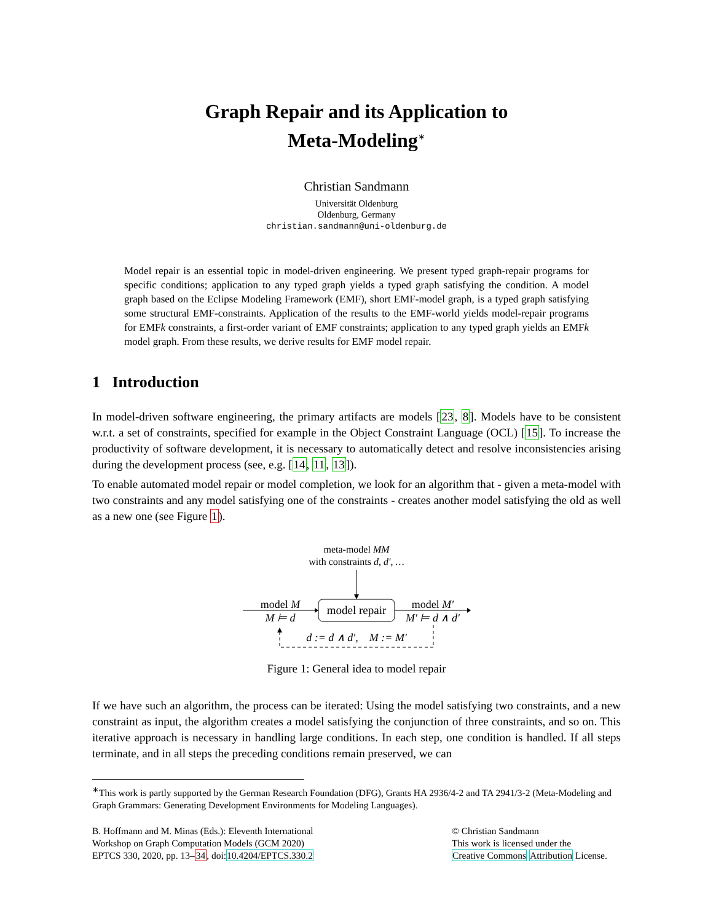Graph Repair and its Application to
Meta-Modeling<sup>∗</sup>
Christian Sandmann
Universität Oldenburg
Oldenburg, Germany
christian.sandmann@uni-oldenburg.de
Model repair is an essential topic in model-driven engineering. We present typed graph-repair programs for specific conditions; application to any typed graph yields a typed graph satisfying the condition. A model graph based on the Eclipse Modeling Framework (EMF), short EMF-model graph, is a typed graph satisfying some structural EMF-constraints. Application of the results to the EMF-world yields model-repair programs for EMFk constraints, a first-order variant of EMF constraints; application to any typed graph yields an EMFk model graph. From these results, we derive results for EMF model repair.
1 Introduction
In model-driven software engineering, the primary artifacts are models [23, 8]. Models have to be consistent w.r.t. a set of constraints, specified for example in the Object Constraint Language (OCL) [15]. To increase the productivity of software development, it is necessary to automatically detect and resolve inconsistencies arising during the development process (see, e.g. [14, 11, 13]).
To enable automated model repair or model completion, we look for an algorithm that - given a meta-model with two constraints and any model satisfying one of the constraints - creates another model satisfying the old as well as a new one (see Figure 1).
meta-model MM
with constraints d, d′, …
model repair
model M
M ⊨ d
model M′
M′ ⊨ d ∧ d′
d := d ∧ d′, M := M′
Figure 1: General idea to model repair
If we have such an algorithm, the process can be iterated: Using the model satisfying two constraints, and a new constraint as input, the algorithm creates a model satisfying the conjunction of three constraints, and so on. This iterative approach is necessary in handling large conditions. In each step, one condition is handled. If all steps terminate, and in all steps the preceding conditions remain preserved, we can
<sup>∗</sup>This work is partly supported by the German Research Foundation (DFG), Grants HA 2936/4-2 and TA 2941/3-2 (Meta-Modeling and Graph Grammars: Generating Development Environments for Modeling Languages).
B. Hoffmann and M. Minas (Eds.): Eleventh International
Workshop on Graph Computation Models (GCM 2020)
EPTCS 330, 2020, pp. 13–34, doi:10.4204/EPTCS.330.2
© Christian Sandmann
This work is licensed under the
Creative Commons Attribution License.